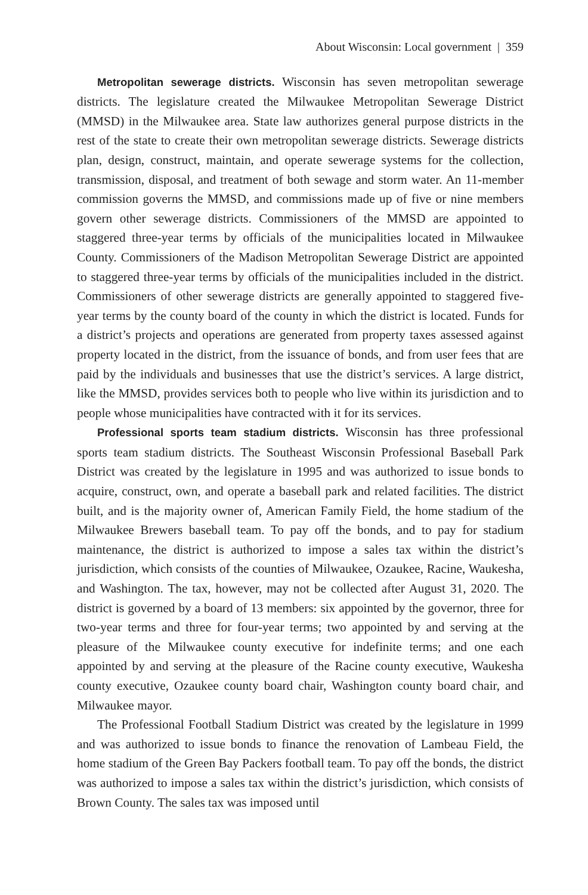About Wisconsin: Local government | 359
Metropolitan sewerage districts. Wisconsin has seven metropolitan sewerage districts. The legislature created the Milwaukee Metropolitan Sewerage District (MMSD) in the Milwaukee area. State law authorizes general purpose districts in the rest of the state to create their own metropolitan sewerage districts. Sewerage districts plan, design, construct, maintain, and operate sewerage systems for the collection, transmission, disposal, and treatment of both sewage and storm water. An 11-member commission governs the MMSD, and commissions made up of five or nine members govern other sewerage districts. Commissioners of the MMSD are appointed to staggered three-year terms by officials of the municipalities located in Milwaukee County. Commissioners of the Madison Metropolitan Sewerage District are appointed to staggered three-year terms by officials of the municipalities included in the district. Commissioners of other sewerage districts are generally appointed to staggered five-year terms by the county board of the county in which the district is located. Funds for a district’s projects and operations are generated from property taxes assessed against property located in the district, from the issuance of bonds, and from user fees that are paid by the individuals and businesses that use the district’s services. A large district, like the MMSD, provides services both to people who live within its jurisdiction and to people whose municipalities have contracted with it for its services.
Professional sports team stadium districts. Wisconsin has three professional sports team stadium districts. The Southeast Wisconsin Professional Baseball Park District was created by the legislature in 1995 and was authorized to issue bonds to acquire, construct, own, and operate a baseball park and related facilities. The district built, and is the majority owner of, American Family Field, the home stadium of the Milwaukee Brewers baseball team. To pay off the bonds, and to pay for stadium maintenance, the district is authorized to impose a sales tax within the district’s jurisdiction, which consists of the counties of Milwaukee, Ozaukee, Racine, Waukesha, and Washington. The tax, however, may not be collected after August 31, 2020. The district is governed by a board of 13 members: six appointed by the governor, three for two-year terms and three for four-year terms; two appointed by and serving at the pleasure of the Milwaukee county executive for indefinite terms; and one each appointed by and serving at the pleasure of the Racine county executive, Waukesha county executive, Ozaukee county board chair, Washington county board chair, and Milwaukee mayor.
The Professional Football Stadium District was created by the legislature in 1999 and was authorized to issue bonds to finance the renovation of Lambeau Field, the home stadium of the Green Bay Packers football team. To pay off the bonds, the district was authorized to impose a sales tax within the district’s jurisdiction, which consists of Brown County. The sales tax was imposed until